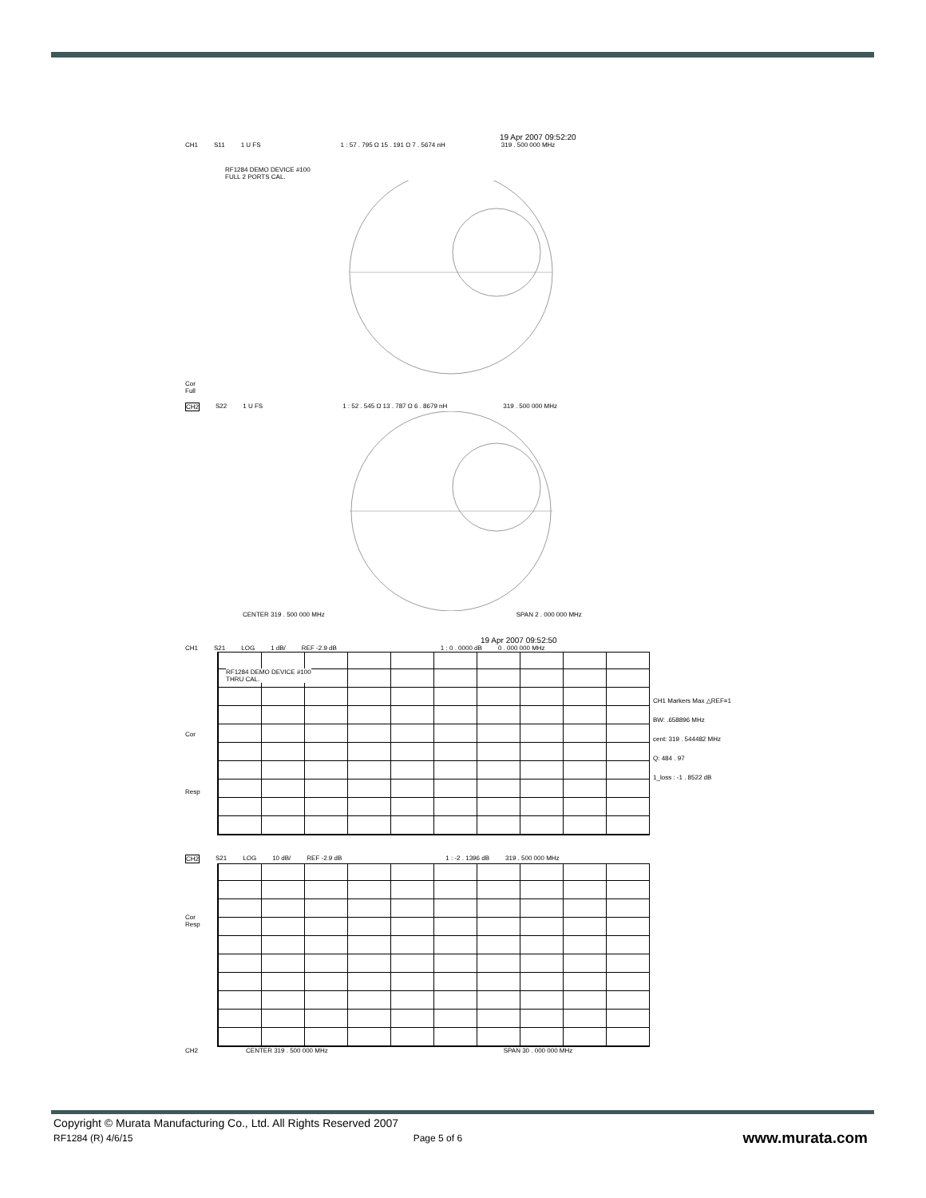19 Apr 2007 09:52:20
CH1 S11 1 U FS 1 : 57 . 795 Ω 15 . 191 Ω 7 . 5674 nH 319 . 500 000 MHz
RF1284 DEMO DEVICE #100
FULL 2 PORTS CAL.
Cor
Full
CH2 S22 1 U FS 1 : 52 . 545 Ω 13 . 787 Ω 6 . 8679 nH 319 . 500 000 MHz
CENTER 319 . 500 000 MHz SPAN 2 . 000 000 MHz
19 Apr 2007 09:52:50
CH1 S21 LOG 1 dB/ REF -2.9 dB 1 : 0 . 0000 dB 0 . 000 000 MHz
Cor
Resp
RF1284 DEMO DEVICE #100
THRU CAL.
CH1 Markers Max △REF=1
BW: .658896 MHz
cent: 319 . 544482 MHz
Q: 484 . 97
1_loss : -1 . 8522 dB
CH2 S21 LOG 10 dB/ REF -2.9 dB 1 : -2 . 1396 dB 319 . 500 000 MHz
Cor
Resp
CH2 CENTER 319 . 500 000 MHz SPAN 30 . 000 000 MHz
Copyright © Murata Manufacturing Co., Ltd. All Rights Reserved 2007
RF1284 (R) 4/6/15 Page 5 of 6 www.murata.com